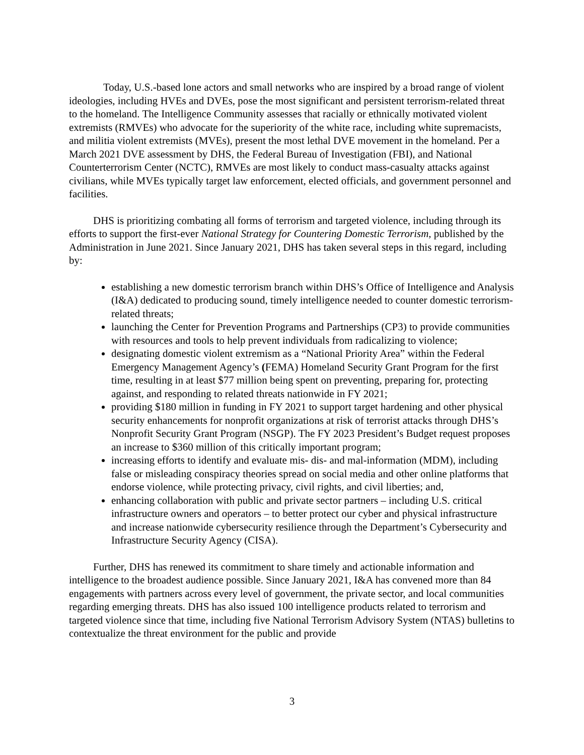Today, U.S.-based lone actors and small networks who are inspired by a broad range of violent ideologies, including HVEs and DVEs, pose the most significant and persistent terrorism-related threat to the homeland. The Intelligence Community assesses that racially or ethnically motivated violent extremists (RMVEs) who advocate for the superiority of the white race, including white supremacists, and militia violent extremists (MVEs), present the most lethal DVE movement in the homeland. Per a March 2021 DVE assessment by DHS, the Federal Bureau of Investigation (FBI), and National Counterterrorism Center (NCTC), RMVEs are most likely to conduct mass-casualty attacks against civilians, while MVEs typically target law enforcement, elected officials, and government personnel and facilities.
DHS is prioritizing combating all forms of terrorism and targeted violence, including through its efforts to support the first-ever National Strategy for Countering Domestic Terrorism, published by the Administration in June 2021. Since January 2021, DHS has taken several steps in this regard, including by:
establishing a new domestic terrorism branch within DHS’s Office of Intelligence and Analysis (I&A) dedicated to producing sound, timely intelligence needed to counter domestic terrorism-related threats;
launching the Center for Prevention Programs and Partnerships (CP3) to provide communities with resources and tools to help prevent individuals from radicalizing to violence;
designating domestic violent extremism as a “National Priority Area” within the Federal Emergency Management Agency’s (FEMA) Homeland Security Grant Program for the first time, resulting in at least $77 million being spent on preventing, preparing for, protecting against, and responding to related threats nationwide in FY 2021;
providing $180 million in funding in FY 2021 to support target hardening and other physical security enhancements for nonprofit organizations at risk of terrorist attacks through DHS’s Nonprofit Security Grant Program (NSGP). The FY 2023 President’s Budget request proposes an increase to $360 million of this critically important program;
increasing efforts to identify and evaluate mis- dis- and mal-information (MDM), including false or misleading conspiracy theories spread on social media and other online platforms that endorse violence, while protecting privacy, civil rights, and civil liberties; and,
enhancing collaboration with public and private sector partners – including U.S. critical infrastructure owners and operators – to better protect our cyber and physical infrastructure and increase nationwide cybersecurity resilience through the Department’s Cybersecurity and Infrastructure Security Agency (CISA).
Further, DHS has renewed its commitment to share timely and actionable information and intelligence to the broadest audience possible. Since January 2021, I&A has convened more than 84 engagements with partners across every level of government, the private sector, and local communities regarding emerging threats. DHS has also issued 100 intelligence products related to terrorism and targeted violence since that time, including five National Terrorism Advisory System (NTAS) bulletins to contextualize the threat environment for the public and provide
3